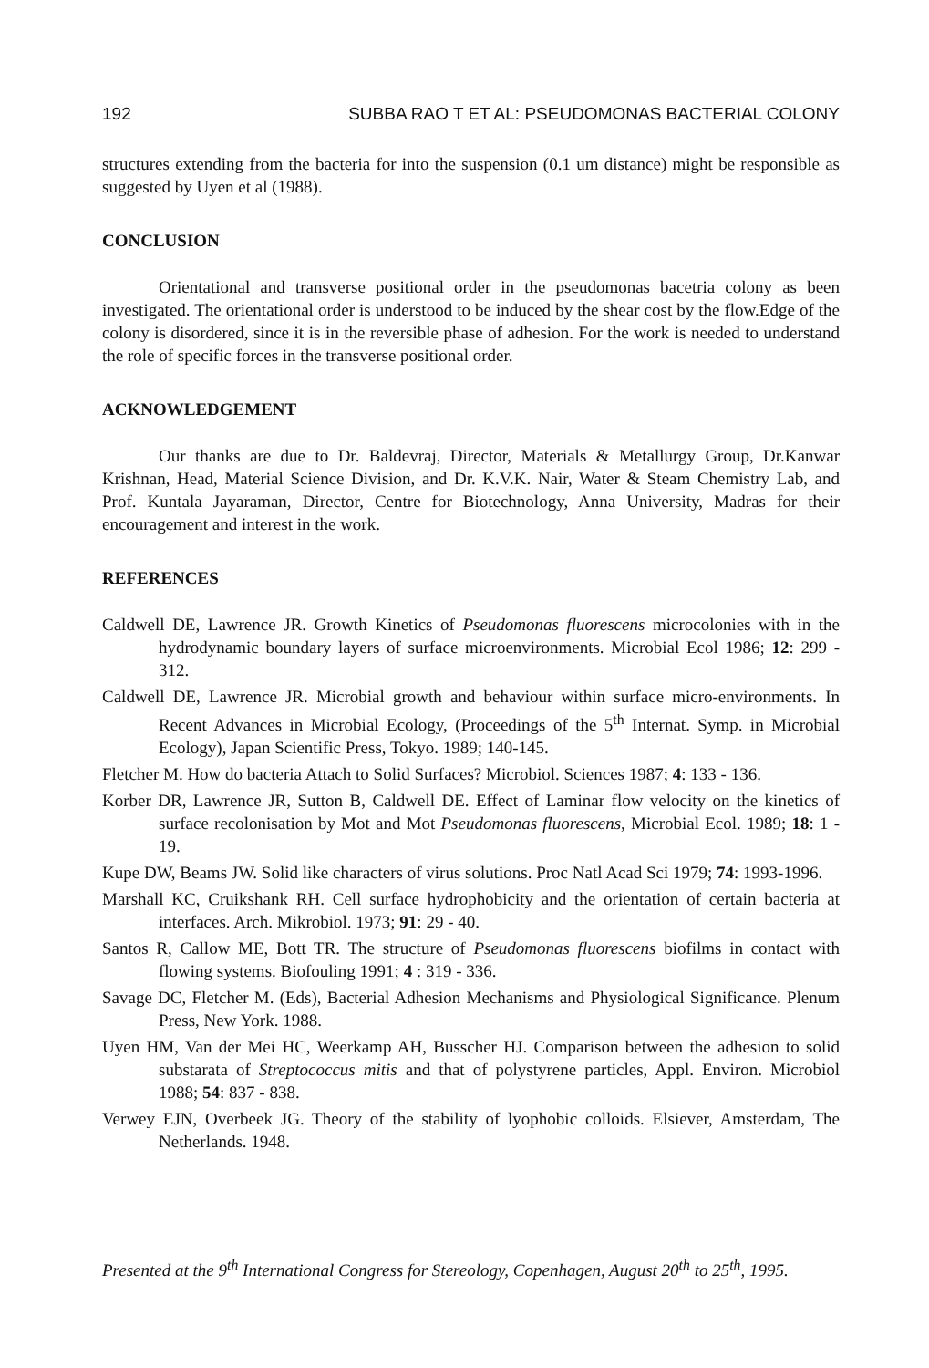192 SUBBA RAO T ET AL: PSEUDOMONAS BACTERIAL COLONY
structures extending from the bacteria for into the suspension (0.1 um distance) might be responsible as suggested by Uyen et al (1988).
CONCLUSION
Orientational and transverse positional order in the pseudomonas bacetria colony as been investigated. The orientational order is understood to be induced by the shear cost by the flow.Edge of the colony is disordered, since it is in the reversible phase of adhesion. For the work is needed to understand the role of specific forces in the transverse positional order.
ACKNOWLEDGEMENT
Our thanks are due to Dr. Baldevraj, Director, Materials & Metallurgy Group, Dr.Kanwar Krishnan, Head, Material Science Division, and Dr. K.V.K. Nair, Water & Steam Chemistry Lab, and Prof. Kuntala Jayaraman, Director, Centre for Biotechnology, Anna University, Madras for their encouragement and interest in the work.
REFERENCES
Caldwell DE, Lawrence JR. Growth Kinetics of Pseudomonas fluorescens microcolonies with in the hydrodynamic boundary layers of surface microenvironments. Microbial Ecol 1986; 12: 299 - 312.
Caldwell DE, Lawrence JR. Microbial growth and behaviour within surface micro-environments. In Recent Advances in Microbial Ecology, (Proceedings of the 5<sup>th</sup> Internat. Symp. in Microbial Ecology), Japan Scientific Press, Tokyo. 1989; 140-145.
Fletcher M. How do bacteria Attach to Solid Surfaces? Microbiol. Sciences 1987; 4: 133 - 136.
Korber DR, Lawrence JR, Sutton B, Caldwell DE. Effect of Laminar flow velocity on the kinetics of surface recolonisation by Mot and Mot Pseudomonas fluorescens, Microbial Ecol. 1989; 18: 1 - 19.
Kupe DW, Beams JW. Solid like characters of virus solutions. Proc Natl Acad Sci 1979; 74: 1993-1996.
Marshall KC, Cruikshank RH. Cell surface hydrophobicity and the orientation of certain bacteria at interfaces. Arch. Mikrobiol. 1973; 91: 29 - 40.
Santos R, Callow ME, Bott TR. The structure of Pseudomonas fluorescens biofilms in contact with flowing systems. Biofouling 1991; 4 : 319 - 336.
Savage DC, Fletcher M. (Eds), Bacterial Adhesion Mechanisms and Physiological Significance. Plenum Press, New York. 1988.
Uyen HM, Van der Mei HC, Weerkamp AH, Busscher HJ. Comparison between the adhesion to solid substarata of Streptococcus mitis and that of polystyrene particles, Appl. Environ. Microbiol 1988; 54: 837 - 838.
Verwey EJN, Overbeek JG. Theory of the stability of lyophobic colloids. Elsiever, Amsterdam, The Netherlands. 1948.
Presented at the 9<sup>th</sup> International Congress for Stereology, Copenhagen, August 20<sup>th</sup> to 25<sup>th</sup>, 1995.